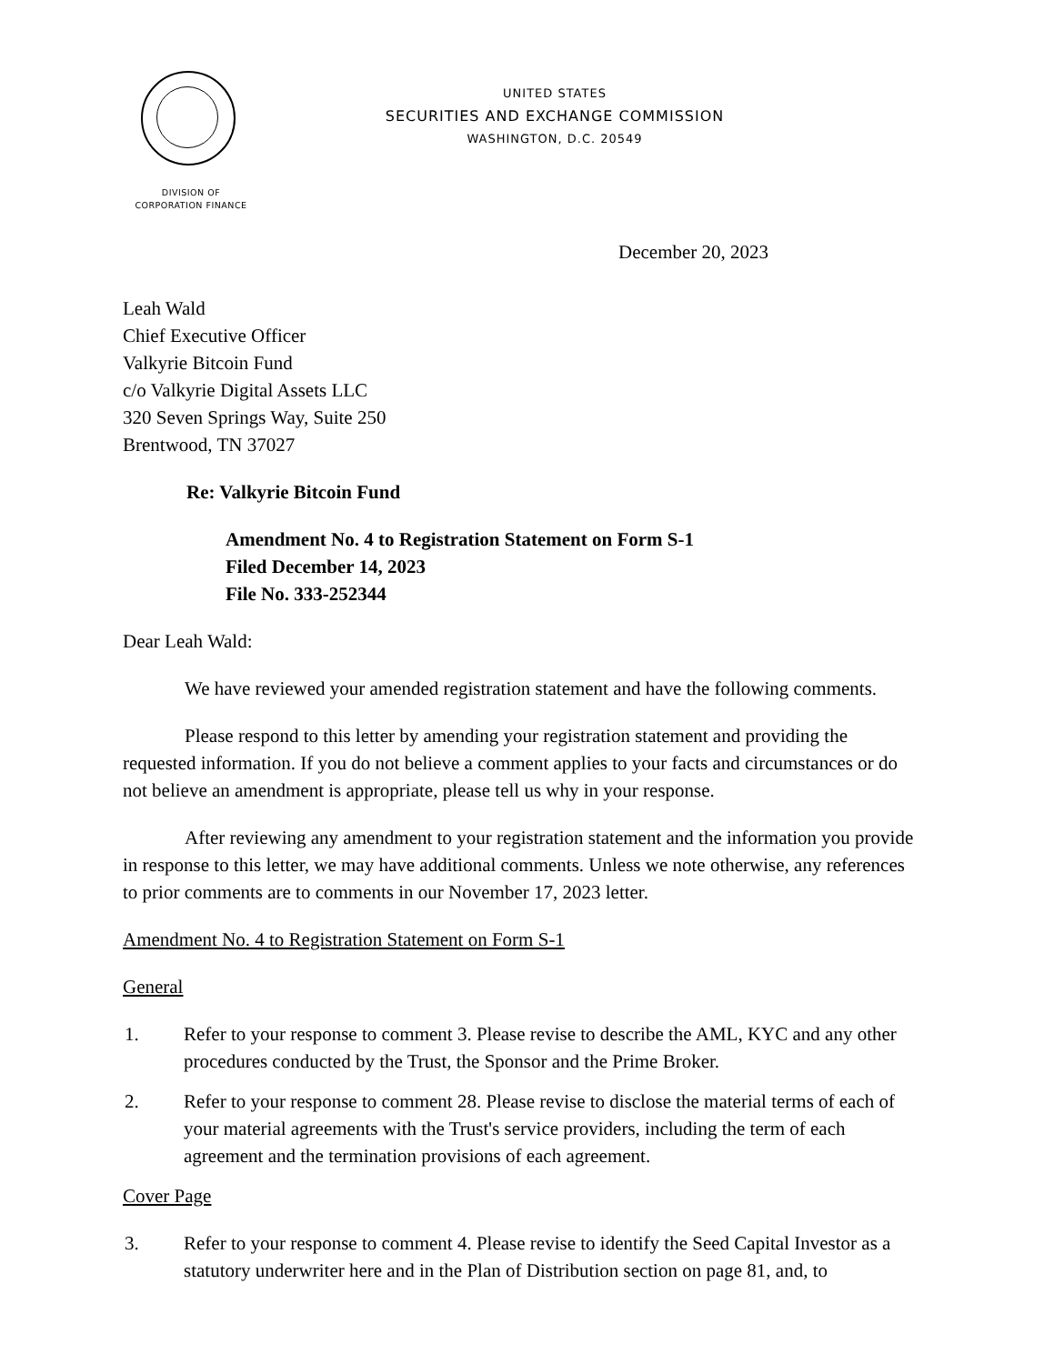UNITED STATES
SECURITIES AND EXCHANGE COMMISSION
WASHINGTON, D.C. 20549
DIVISION OF
CORPORATION FINANCE
December 20, 2023
Leah Wald
Chief Executive Officer
Valkyrie Bitcoin Fund
c/o Valkyrie Digital Assets LLC
320 Seven Springs Way, Suite 250
Brentwood, TN 37027
Re: Valkyrie Bitcoin Fund
Amendment No. 4 to Registration Statement on Form S-1
Filed December 14, 2023
File No. 333-252344
Dear Leah Wald:
We have reviewed your amended registration statement and have the following comments.
Please respond to this letter by amending your registration statement and providing the requested information. If you do not believe a comment applies to your facts and circumstances or do not believe an amendment is appropriate, please tell us why in your response.
After reviewing any amendment to your registration statement and the information you provide in response to this letter, we may have additional comments. Unless we note otherwise, any references to prior comments are to comments in our November 17, 2023 letter.
Amendment No. 4 to Registration Statement on Form S-1
General
1. Refer to your response to comment 3. Please revise to describe the AML, KYC and any other procedures conducted by the Trust, the Sponsor and the Prime Broker.
2. Refer to your response to comment 28. Please revise to disclose the material terms of each of your material agreements with the Trust's service providers, including the term of each agreement and the termination provisions of each agreement.
Cover Page
3. Refer to your response to comment 4. Please revise to identify the Seed Capital Investor as a statutory underwriter here and in the Plan of Distribution section on page 81, and, to